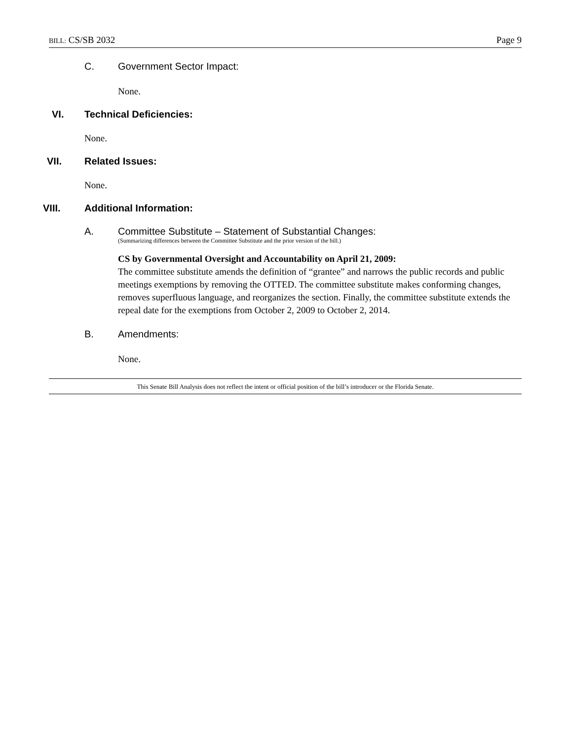BILL: CS/SB 2032 Page 9
C. Government Sector Impact:
None.
VI. Technical Deficiencies:
None.
VII. Related Issues:
None.
VIII. Additional Information:
A. Committee Substitute – Statement of Substantial Changes:
(Summarizing differences between the Committee Substitute and the prior version of the bill.)
CS by Governmental Oversight and Accountability on April 21, 2009:
The committee substitute amends the definition of “grantee” and narrows the public records and public meetings exemptions by removing the OTTED. The committee substitute makes conforming changes, removes superfluous language, and reorganizes the section. Finally, the committee substitute extends the repeal date for the exemptions from October 2, 2009 to October 2, 2014.
B. Amendments:
None.
This Senate Bill Analysis does not reflect the intent or official position of the bill’s introducer or the Florida Senate.